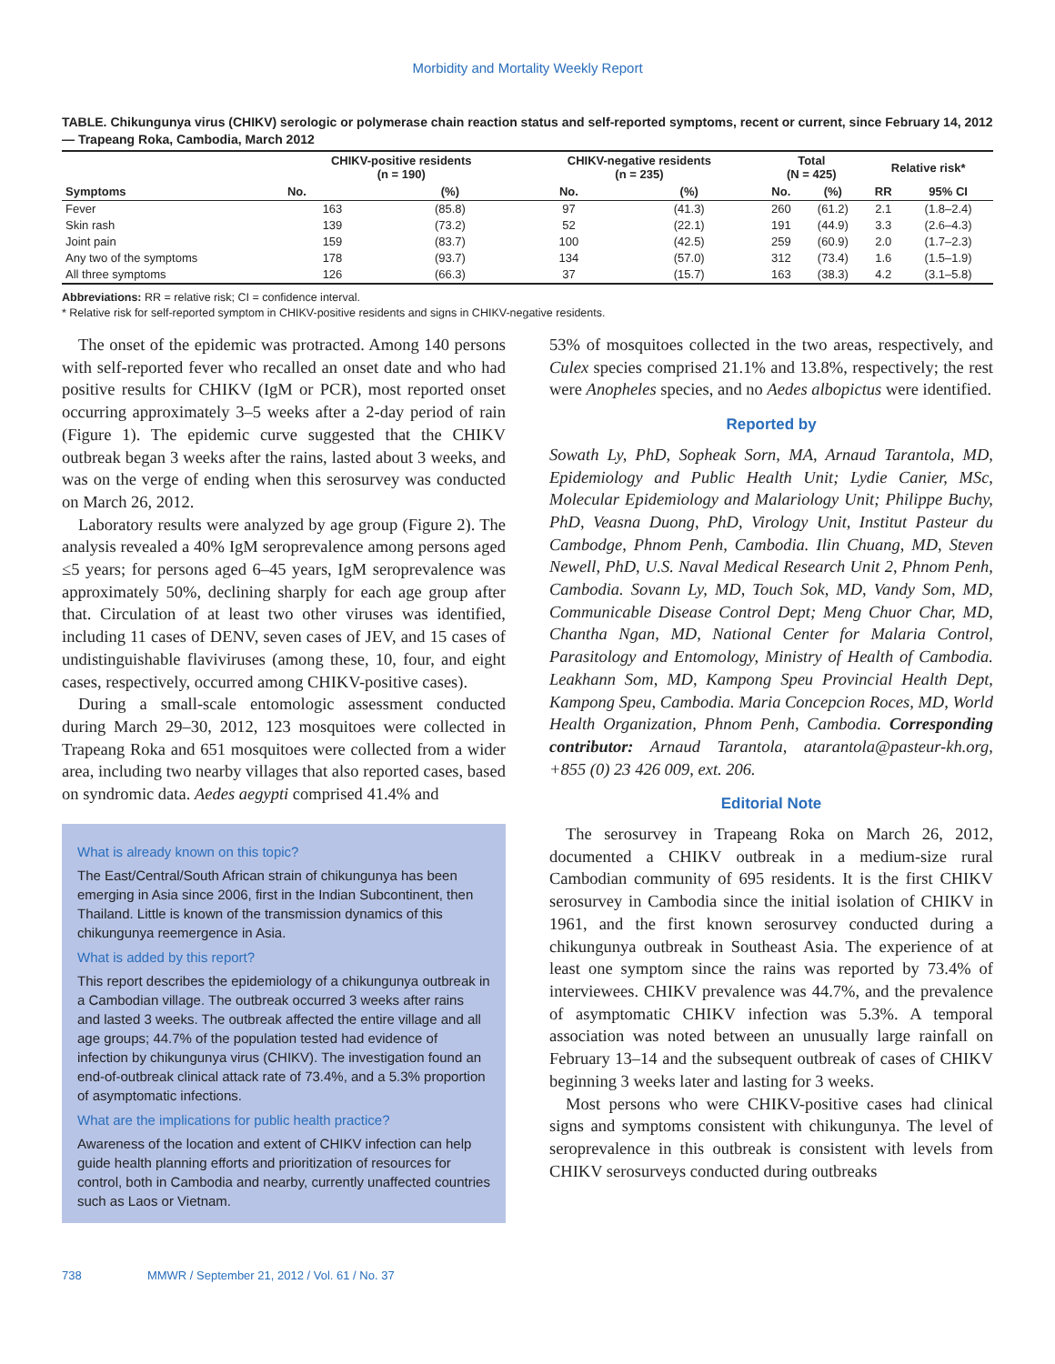Morbidity and Mortality Weekly Report
TABLE. Chikungunya virus (CHIKV) serologic or polymerase chain reaction status and self-reported symptoms, recent or current, since February 14, 2012 — Trapeang Roka, Cambodia, March 2012
| Symptoms | CHIKV-positive residents (n = 190) | | CHIKV-negative residents (n = 235) | | Total (N = 425) | | Relative risk* | |
| --- | --- | --- | --- | --- | --- | --- | --- | --- |
| | No. | (%) | No. | (%) | No. | (%) | RR | 95% CI |
| Fever | 163 | (85.8) | 97 | (41.3) | 260 | (61.2) | 2.1 | (1.8–2.4) |
| Skin rash | 139 | (73.2) | 52 | (22.1) | 191 | (44.9) | 3.3 | (2.6–4.3) |
| Joint pain | 159 | (83.7) | 100 | (42.5) | 259 | (60.9) | 2.0 | (1.7–2.3) |
| Any two of the symptoms | 178 | (93.7) | 134 | (57.0) | 312 | (73.4) | 1.6 | (1.5–1.9) |
| All three symptoms | 126 | (66.3) | 37 | (15.7) | 163 | (38.3) | 4.2 | (3.1–5.8) |
Abbreviations: RR = relative risk; CI = confidence interval.
* Relative risk for self-reported symptom in CHIKV-positive residents and signs in CHIKV-negative residents.
The onset of the epidemic was protracted. Among 140 persons with self-reported fever who recalled an onset date and who had positive results for CHIKV (IgM or PCR), most reported onset occurring approximately 3–5 weeks after a 2-day period of rain (Figure 1). The epidemic curve suggested that the CHIKV outbreak began 3 weeks after the rains, lasted about 3 weeks, and was on the verge of ending when this serosurvey was conducted on March 26, 2012.
Laboratory results were analyzed by age group (Figure 2). The analysis revealed a 40% IgM seroprevalence among persons aged ≤5 years; for persons aged 6–45 years, IgM seroprevalence was approximately 50%, declining sharply for each age group after that. Circulation of at least two other viruses was identified, including 11 cases of DENV, seven cases of JEV, and 15 cases of undistinguishable flaviviruses (among these, 10, four, and eight cases, respectively, occurred among CHIKV-positive cases).
During a small-scale entomologic assessment conducted during March 29–30, 2012, 123 mosquitoes were collected in Trapeang Roka and 651 mosquitoes were collected from a wider area, including two nearby villages that also reported cases, based on syndromic data. Aedes aegypti comprised 41.4% and
What is already known on this topic?
The East/Central/South African strain of chikungunya has been emerging in Asia since 2006, first in the Indian Subcontinent, then Thailand. Little is known of the transmission dynamics of this chikungunya reemergence in Asia.
What is added by this report?
This report describes the epidemiology of a chikungunya outbreak in a Cambodian village. The outbreak occurred 3 weeks after rains and lasted 3 weeks. The outbreak affected the entire village and all age groups; 44.7% of the population tested had evidence of infection by chikungunya virus (CHIKV). The investigation found an end-of-outbreak clinical attack rate of 73.4%, and a 5.3% proportion of asymptomatic infections.
What are the implications for public health practice?
Awareness of the location and extent of CHIKV infection can help guide health planning efforts and prioritization of resources for control, both in Cambodia and nearby, currently unaffected countries such as Laos or Vietnam.
53% of mosquitoes collected in the two areas, respectively, and Culex species comprised 21.1% and 13.8%, respectively; the rest were Anopheles species, and no Aedes albopictus were identified.
Reported by
Sowath Ly, PhD, Sopheak Sorn, MA, Arnaud Tarantola, MD, Epidemiology and Public Health Unit; Lydie Canier, MSc, Molecular Epidemiology and Malariology Unit; Philippe Buchy, PhD, Veasna Duong, PhD, Virology Unit, Institut Pasteur du Cambodge, Phnom Penh, Cambodia. Ilin Chuang, MD, Steven Newell, PhD, U.S. Naval Medical Research Unit 2, Phnom Penh, Cambodia. Sovann Ly, MD, Touch Sok, MD, Vandy Som, MD, Communicable Disease Control Dept; Meng Chuor Char, MD, Chantha Ngan, MD, National Center for Malaria Control, Parasitology and Entomology, Ministry of Health of Cambodia. Leakhann Som, MD, Kampong Speu Provincial Health Dept, Kampong Speu, Cambodia. Maria Concepcion Roces, MD, World Health Organization, Phnom Penh, Cambodia. Corresponding contributor: Arnaud Tarantola, atarantola@pasteur-kh.org, +855 (0) 23 426 009, ext. 206.
Editorial Note
The serosurvey in Trapeang Roka on March 26, 2012, documented a CHIKV outbreak in a medium-size rural Cambodian community of 695 residents. It is the first CHIKV serosurvey in Cambodia since the initial isolation of CHIKV in 1961, and the first known serosurvey conducted during a chikungunya outbreak in Southeast Asia. The experience of at least one symptom since the rains was reported by 73.4% of interviewees. CHIKV prevalence was 44.7%, and the prevalence of asymptomatic CHIKV infection was 5.3%. A temporal association was noted between an unusually large rainfall on February 13–14 and the subsequent outbreak of cases of CHIKV beginning 3 weeks later and lasting for 3 weeks.
Most persons who were CHIKV-positive cases had clinical signs and symptoms consistent with chikungunya. The level of seroprevalence in this outbreak is consistent with levels from CHIKV serosurveys conducted during outbreaks
738 MMWR / September 21, 2012 / Vol. 61 / No. 37